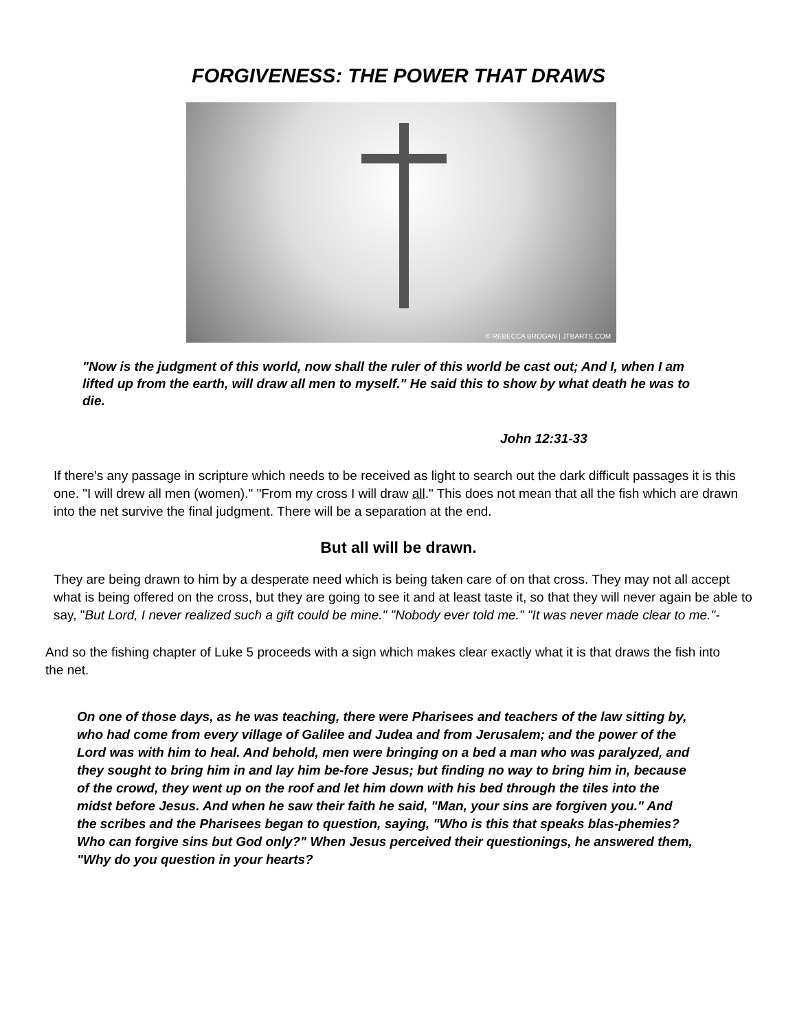FORGIVENESS: THE POWER THAT DRAWS
© REBECCA BROGAN | JTBARTS.COM
"Now is the judgment of this world, now shall the ruler of this world be cast out; And I, when I am lifted up from the earth, will draw all men to myself." He said this to show by what death he was to die.
John 12:31-33
If there's any passage in scripture which needs to be received as light to search out the dark difficult passages it is this one. "I will drew all men (women)." "From my cross I will draw all." This does not mean that all the fish which are drawn into the net survive the final judgment. There will be a separation at the end.
But all will be drawn.
They are being drawn to him by a desperate need which is being taken care of on that cross. They may not all accept what is being offered on the cross, but they are going to see it and at least taste it, so that they will never again be able to say, "But Lord, I never realized such a gift could be mine." "Nobody ever told me." "It was never made clear to me."-
And so the fishing chapter of Luke 5 proceeds with a sign which makes clear exactly what it is that draws the fish into the net.
On one of those days, as he was teaching, there were Pharisees and teachers of the law sitting by, who had come from every village of Galilee and Judea and from Jerusalem; and the power of the Lord was with him to heal. And behold, men were bringing on a bed a man who was paralyzed, and they sought to bring him in and lay him be-fore Jesus; but finding no way to bring him in, because of the crowd, they went up on the roof and let him down with his bed through the tiles into the midst before Jesus. And when he saw their faith he said, "Man, your sins are forgiven you." And the scribes and the Pharisees began to question, saying, "Who is this that speaks blas-phemies? Who can forgive sins but God only?" When Jesus perceived their questionings, he answered them, "Why do you question in your hearts?